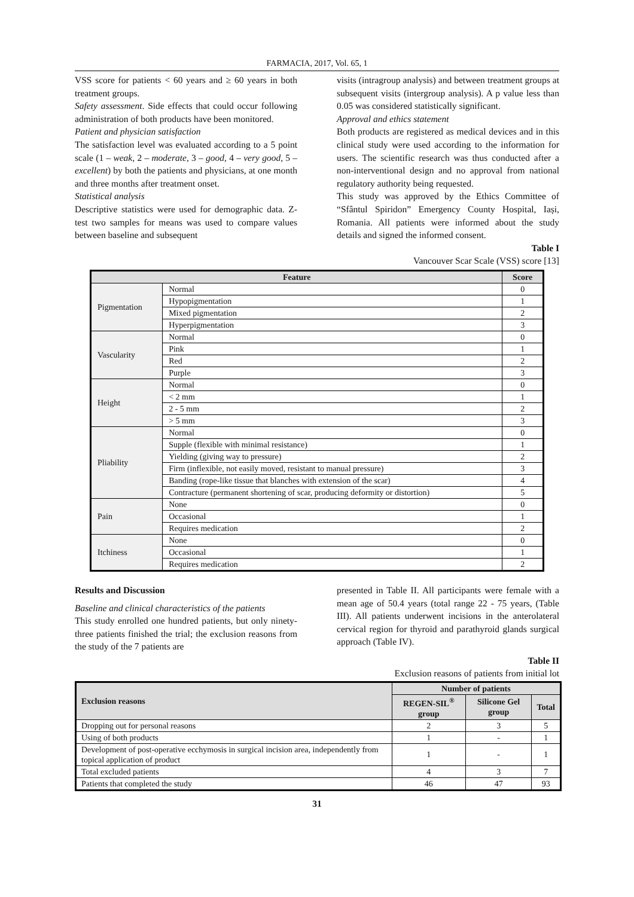FARMACIA, 2017, Vol. 65, 1
VSS score for patients < 60 years and ≥ 60 years in both treatment groups.
Safety assessment. Side effects that could occur following administration of both products have been monitored.
Patient and physician satisfaction
The satisfaction level was evaluated according to a 5 point scale (1 – weak, 2 – moderate, 3 – good, 4 – very good, 5 – excellent) by both the patients and physicians, at one month and three months after treatment onset.
Statistical analysis
Descriptive statistics were used for demographic data. Z-test two samples for means was used to compare values between baseline and subsequent
visits (intragroup analysis) and between treatment groups at subsequent visits (intergroup analysis). A p value less than 0.05 was considered statistically significant.
Approval and ethics statement
Both products are registered as medical devices and in this clinical study were used according to the information for users. The scientific research was thus conducted after a non-interventional design and no approval from national regulatory authority being requested.
This study was approved by the Ethics Committee of “Sfântul Spiridon” Emergency County Hospital, Iași, Romania. All patients were informed about the study details and signed the informed consent.
Table I
Vancouver Scar Scale (VSS) score [13]
| Feature | | Score |
| --- | --- | --- |
| Pigmentation | Normal | 0 |
| | Hypopigmentation | 1 |
| | Mixed pigmentation | 2 |
| | Hyperpigmentation | 3 |
| Vascularity | Normal | 0 |
| | Pink | 1 |
| | Red | 2 |
| | Purple | 3 |
| Height | Normal | 0 |
| | < 2 mm | 1 |
| | 2 - 5 mm | 2 |
| | > 5 mm | 3 |
| Pliability | Normal | 0 |
| | Supple (flexible with minimal resistance) | 1 |
| | Yielding (giving way to pressure) | 2 |
| | Firm (inflexible, not easily moved, resistant to manual pressure) | 3 |
| | Banding (rope-like tissue that blanches with extension of the scar) | 4 |
| | Contracture (permanent shortening of scar, producing deformity or distortion) | 5 |
| Pain | None | 0 |
| | Occasional | 1 |
| | Requires medication | 2 |
| Itchiness | None | 0 |
| | Occasional | 1 |
| | Requires medication | 2 |
Results and Discussion
Baseline and clinical characteristics of the patients
This study enrolled one hundred patients, but only ninety-three patients finished the trial; the exclusion reasons from the study of the 7 patients are
presented in Table II. All participants were female with a mean age of 50.4 years (total range 22 - 75 years, (Table III). All patients underwent incisions in the anterolateral cervical region for thyroid and parathyroid glands surgical approach (Table IV).
Table II
Exclusion reasons of patients from initial lot
| Exclusion reasons | Number of patients | | |
| --- | --- | --- | --- |
| | REGEN-SIL<sup>®</sup> group | Silicone Gel group | Total |
| Dropping out for personal reasons | 2 | 3 | 5 |
| Using of both products | 1 | - | 1 |
| Development of post-operative ecchymosis in surgical incision area, independently from topical application of product | 1 | - | 1 |
| Total excluded patients | 4 | 3 | 7 |
| Patients that completed the study | 46 | 47 | 93 |
31